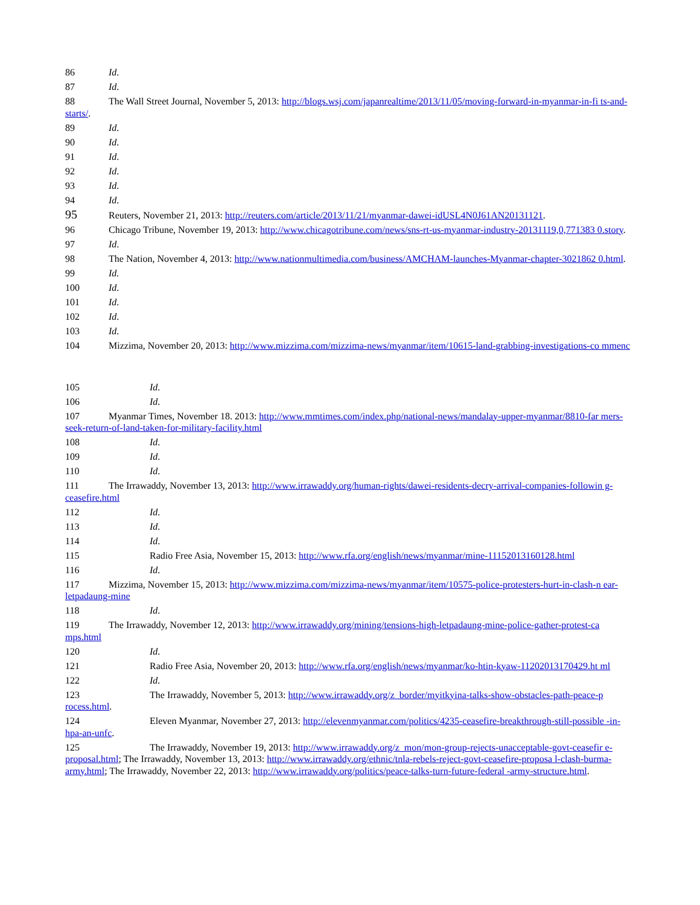86 Id.
87 Id.
88 The Wall Street Journal, November 5, 2013: http://blogs.wsj.com/japanrealtime/2013/11/05/moving-forward-in-myanmar-in-fi ts-and-starts/.
89 Id.
90 Id.
91 Id.
92 Id.
93 Id.
94 Id.
95 Reuters, November 21, 2013: http://reuters.com/article/2013/11/21/myanmar-dawei-idUSL4N0J61AN20131121.
96 Chicago Tribune, November 19, 2013: http://www.chicagotribune.com/news/sns-rt-us-myanmar-industry-20131119,0,771383 0.story.
97 Id.
98 The Nation, November 4, 2013: http://www.nationmultimedia.com/business/AMCHAM-launches-Myanmar-chapter-3021862 0.html.
99 Id.
100 Id.
101 Id.
102 Id.
103 Id.
104 Mizzima, November 20, 2013: http://www.mizzima.com/mizzima-news/myanmar/item/10615-land-grabbing-investigations-co mmenc
105 Id.
106 Id.
107 Myanmar Times, November 18. 2013: http://www.mmtimes.com/index.php/national-news/mandalay-upper-myanmar/8810-far mers-seek-return-of-land-taken-for-military-facility.html
108 Id.
109 Id.
110 Id.
111 The Irrawaddy, November 13, 2013: http://www.irrawaddy.org/human-rights/dawei-residents-decry-arrival-companies-followin g-ceasefire.html
112 Id.
113 Id.
114 Id.
115 Radio Free Asia, November 15, 2013: http://www.rfa.org/english/news/myanmar/mine-11152013160128.html
116 Id.
117 Mizzima, November 15, 2013: http://www.mizzima.com/mizzima-news/myanmar/item/10575-police-protesters-hurt-in-clash-n ear-letpadaung-mine
118 Id.
119 The Irrawaddy, November 12, 2013: http://www.irrawaddy.org/mining/tensions-high-letpadaung-mine-police-gather-protest-ca mps.html
120 Id.
121 Radio Free Asia, November 20, 2013: http://www.rfa.org/english/news/myanmar/ko-htin-kyaw-11202013170429.ht ml
122 Id.
123 The Irrawaddy, November 5, 2013: http://www.irrawaddy.org/z_border/myitkyina-talks-show-obstacles-path-peace-p rocess.html.
124 Eleven Myanmar, November 27, 2013: http://elevenmyanmar.com/politics/4235-ceasefire-breakthrough-still-possible -in-hpa-an-unfc.
125 The Irrawaddy, November 19, 2013: http://www.irrawaddy.org/z_mon/mon-group-rejects-unacceptable-govt-ceasefir e-proposal.html; The Irrawaddy, November 13, 2013: http://www.irrawaddy.org/ethnic/tnla-rebels-reject-govt-ceasefire-proposa l-clash-burma-army.html; The Irrawaddy, November 22, 2013: http://www.irrawaddy.org/politics/peace-talks-turn-future-federal -army-structure.html.